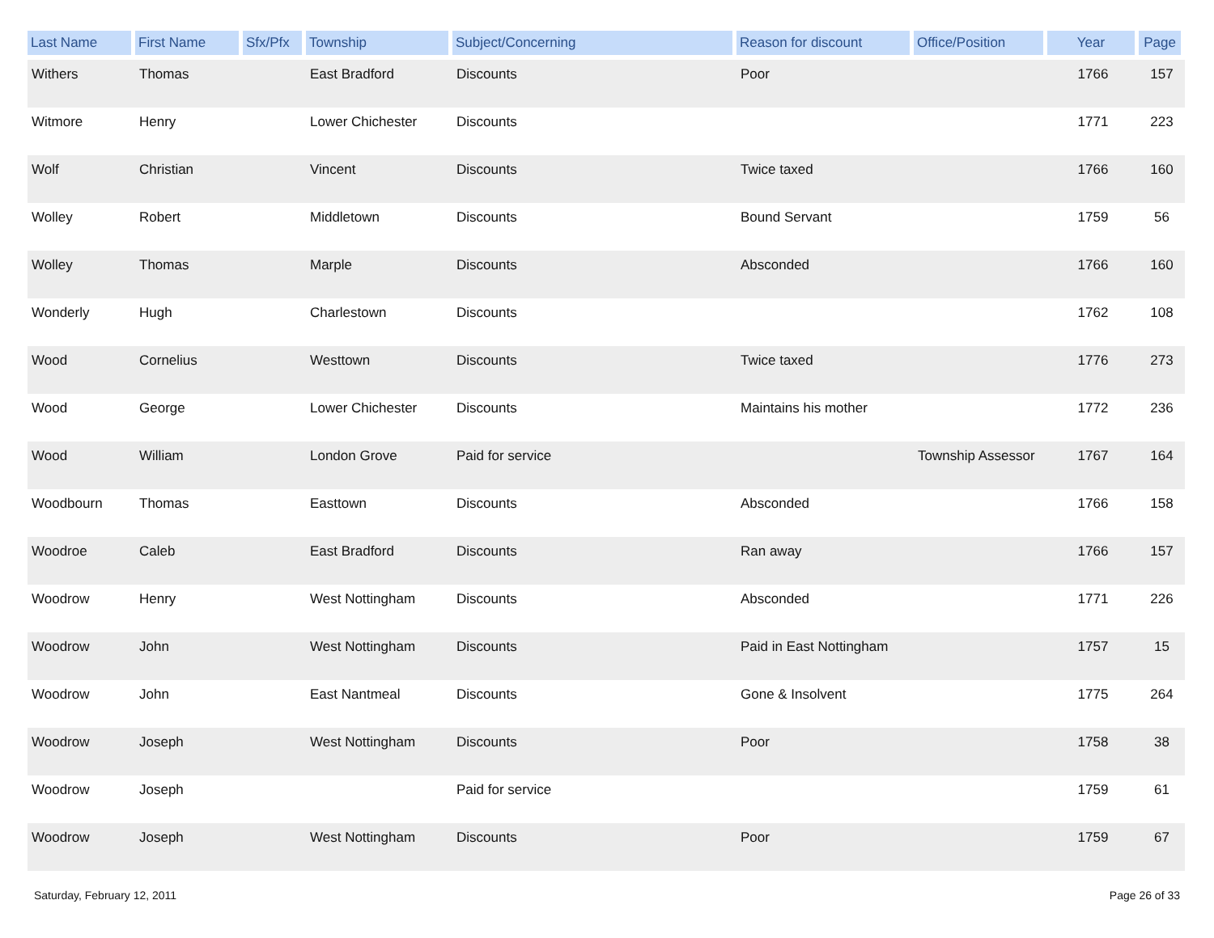| Last Name | First Name | Sfx/Pfx | Township | Subject/Concerning | Reason for discount | Office/Position | Year | Page |
| --- | --- | --- | --- | --- | --- | --- | --- | --- |
| Withers | Thomas | | East Bradford | Discounts | Poor | | 1766 | 157 |
| Witmore | Henry | | Lower Chichester | Discounts | | | 1771 | 223 |
| Wolf | Christian | | Vincent | Discounts | Twice taxed | | 1766 | 160 |
| Wolley | Robert | | Middletown | Discounts | Bound Servant | | 1759 | 56 |
| Wolley | Thomas | | Marple | Discounts | Absconded | | 1766 | 160 |
| Wonderly | Hugh | | Charlestown | Discounts | | | 1762 | 108 |
| Wood | Cornelius | | Westtown | Discounts | Twice taxed | | 1776 | 273 |
| Wood | George | | Lower Chichester | Discounts | Maintains his mother | | 1772 | 236 |
| Wood | William | | London Grove | Paid for service | | Township Assessor | 1767 | 164 |
| Woodbourn | Thomas | | Easttown | Discounts | Absconded | | 1766 | 158 |
| Woodroe | Caleb | | East Bradford | Discounts | Ran away | | 1766 | 157 |
| Woodrow | Henry | | West Nottingham | Discounts | Absconded | | 1771 | 226 |
| Woodrow | John | | West Nottingham | Discounts | Paid in East Nottingham | | 1757 | 15 |
| Woodrow | John | | East Nantmeal | Discounts | Gone & Insolvent | | 1775 | 264 |
| Woodrow | Joseph | | West Nottingham | Discounts | Poor | | 1758 | 38 |
| Woodrow | Joseph | | | Paid for service | | | 1759 | 61 |
| Woodrow | Joseph | | West Nottingham | Discounts | Poor | | 1759 | 67 |
Saturday, February 12, 2011 Page 26 of 33